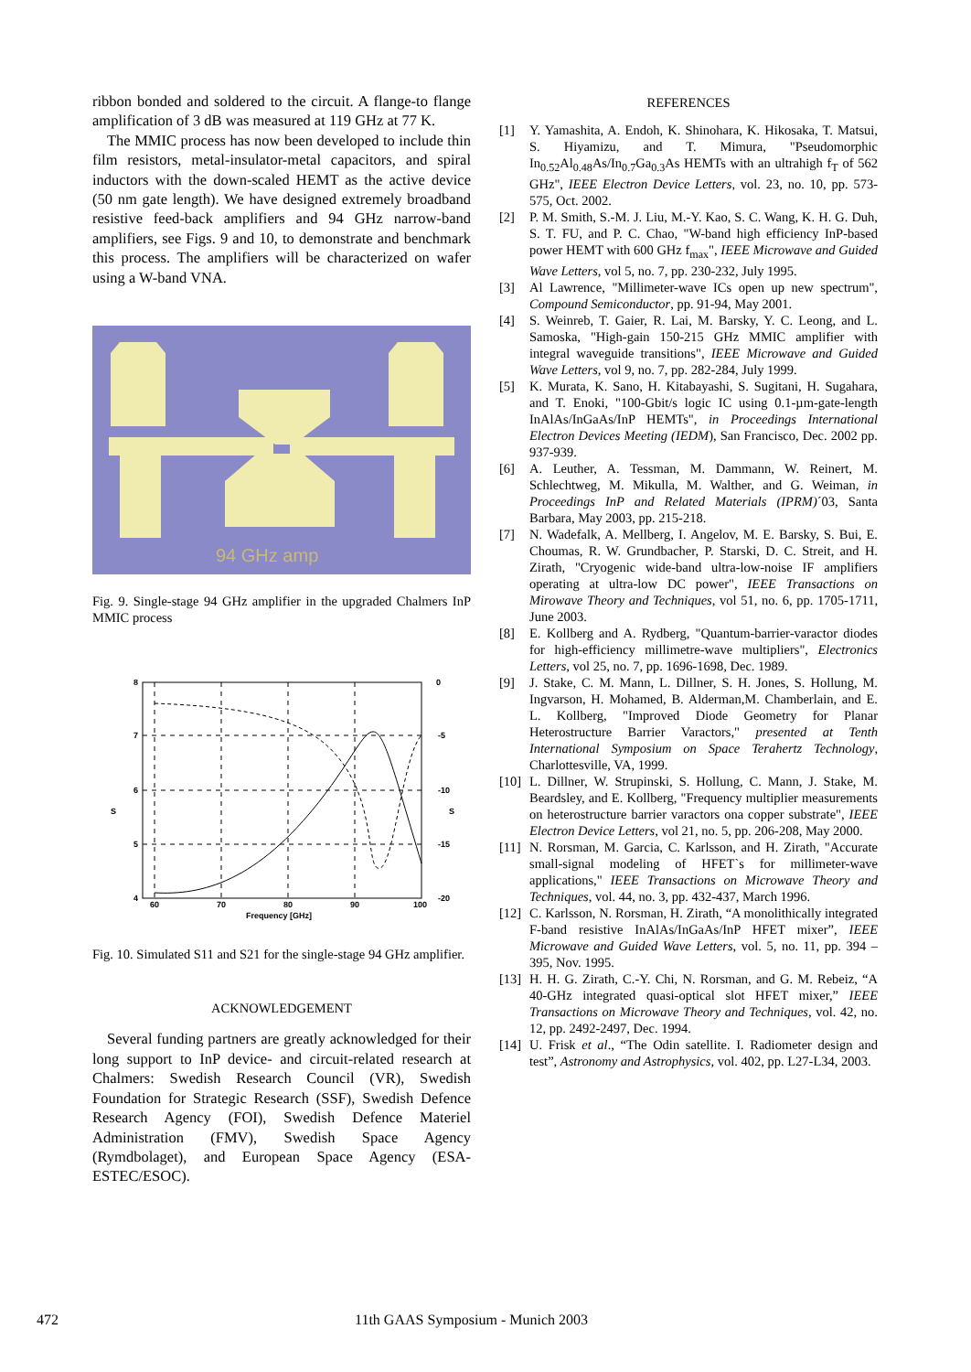ribbon bonded and soldered to the circuit. A flange-to flange amplification of 3 dB was measured at 119 GHz at 77 K.
The MMIC process has now been developed to include thin film resistors, metal-insulator-metal capacitors, and spiral inductors with the down-scaled HEMT as the active device (50 nm gate length). We have designed extremely broadband resistive feed-back amplifiers and 94 GHz narrow-band amplifiers, see Figs. 9 and 10, to demonstrate and benchmark this process. The amplifiers will be characterized on wafer using a W-band VNA.
94 GHz amp
Fig. 9. Single-stage 94 GHz amplifier in the upgraded Chalmers InP MMIC process
8
7
6
5
4
0
-5
-10
-15
-20
60
70
80
90
100
Frequency [GHz]
S
S
Fig. 10. Simulated S11 and S21 for the single-stage 94 GHz amplifier.
ACKNOWLEDGEMENT
Several funding partners are greatly acknowledged for their long support to InP device- and circuit-related research at Chalmers: Swedish Research Council (VR), Swedish Foundation for Strategic Research (SSF), Swedish Defence Research Agency (FOI), Swedish Defence Materiel Administration (FMV), Swedish Space Agency (Rymdbolaget), and European Space Agency (ESA-ESTEC/ESOC).
REFERENCES
[1] Y. Yamashita, A. Endoh, K. Shinohara, K. Hikosaka, T. Matsui, S. Hiyamizu, and T. Mimura, "Pseudomorphic In<sub>0.52</sub>Al<sub>0.48</sub>As/In<sub>0.7</sub>Ga<sub>0.3</sub>As HEMTs with an ultrahigh f<sub>T</sub> of 562 GHz", IEEE Electron Device Letters, vol. 23, no. 10, pp. 573-575, Oct. 2002.
[2] P. M. Smith, S.-M. J. Liu, M.-Y. Kao, S. C. Wang, K. H. G. Duh, S. T. FU, and P. C. Chao, "W-band high efficiency InP-based power HEMT with 600 GHz f<sub>max</sub>", IEEE Microwave and Guided Wave Letters, vol 5, no. 7, pp. 230-232, July 1995.
[3] Al Lawrence, "Millimeter-wave ICs open up new spectrum", Compound Semiconductor, pp. 91-94, May 2001.
[4] S. Weinreb, T. Gaier, R. Lai, M. Barsky, Y. C. Leong, and L. Samoska, "High-gain 150-215 GHz MMIC amplifier with integral waveguide transitions", IEEE Microwave and Guided Wave Letters, vol 9, no. 7, pp. 282-284, July 1999.
[5] K. Murata, K. Sano, H. Kitabayashi, S. Sugitani, H. Sugahara, and T. Enoki, "100-Gbit/s logic IC using 0.1-µm-gate-length InAlAs/InGaAs/InP HEMTs", in Proceedings International Electron Devices Meeting (IEDM), San Francisco, Dec. 2002 pp. 937-939.
[6] A. Leuther, A. Tessman, M. Dammann, W. Reinert, M. Schlechtweg, M. Mikulla, M. Walther, and G. Weiman, in Proceedings InP and Related Materials (IPRM)´03, Santa Barbara, May 2003, pp. 215-218.
[7] N. Wadefalk, A. Mellberg, I. Angelov, M. E. Barsky, S. Bui, E. Choumas, R. W. Grundbacher, P. Starski, D. C. Streit, and H. Zirath, "Cryogenic wide-band ultra-low-noise IF amplifiers operating at ultra-low DC power", IEEE Transactions on Mirowave Theory and Techniques, vol 51, no. 6, pp. 1705-1711, June 2003.
[8] E. Kollberg and A. Rydberg, "Quantum-barrier-varactor diodes for high-efficiency millimetre-wave multipliers", Electronics Letters, vol 25, no. 7, pp. 1696-1698, Dec. 1989.
[9] J. Stake, C. M. Mann, L. Dillner, S. H. Jones, S. Hollung, M. Ingvarson, H. Mohamed, B. Alderman,M. Chamberlain, and E. L. Kollberg, "Improved Diode Geometry for Planar Heterostructure Barrier Varactors," presented at Tenth International Symposium on Space Terahertz Technology, Charlottesville, VA, 1999.
[10]
L. Dillner, W. Strupinski, S. Hollung, C. Mann, J. Stake, M. Beardsley, and E. Kollberg, "Frequency multiplier measurements on heterostructure barrier varactors ona copper substrate", IEEE Electron Device Letters, vol 21, no. 5, pp. 206-208, May 2000.
[11]
N. Rorsman, M. Garcia, C. Karlsson, and H. Zirath, "Accurate small-signal modeling of HFET`s for millimeter-wave applications," IEEE Transactions on Microwave Theory and Techniques, vol. 44, no. 3, pp. 432-437, March 1996.
[12]
C. Karlsson, N. Rorsman, H. Zirath, “A monolithically integrated F-band resistive InAlAs/InGaAs/InP HFET mixer”, IEEE Microwave and Guided Wave Letters, vol. 5, no. 11, pp. 394 –395, Nov. 1995.
[13]
H. H. G. Zirath, C.-Y. Chi, N. Rorsman, and G. M. Rebeiz, “A 40-GHz integrated quasi-optical slot HFET mixer,” IEEE Transactions on Microwave Theory and Techniques, vol. 42, no. 12, pp. 2492-2497, Dec. 1994.
[14]
U. Frisk et al., “The Odin satellite. I. Radiometer design and test”, Astronomy and Astrophysics, vol. 402, pp. L27-L34, 2003.
472 11th GAAS Symposium - Munich 2003